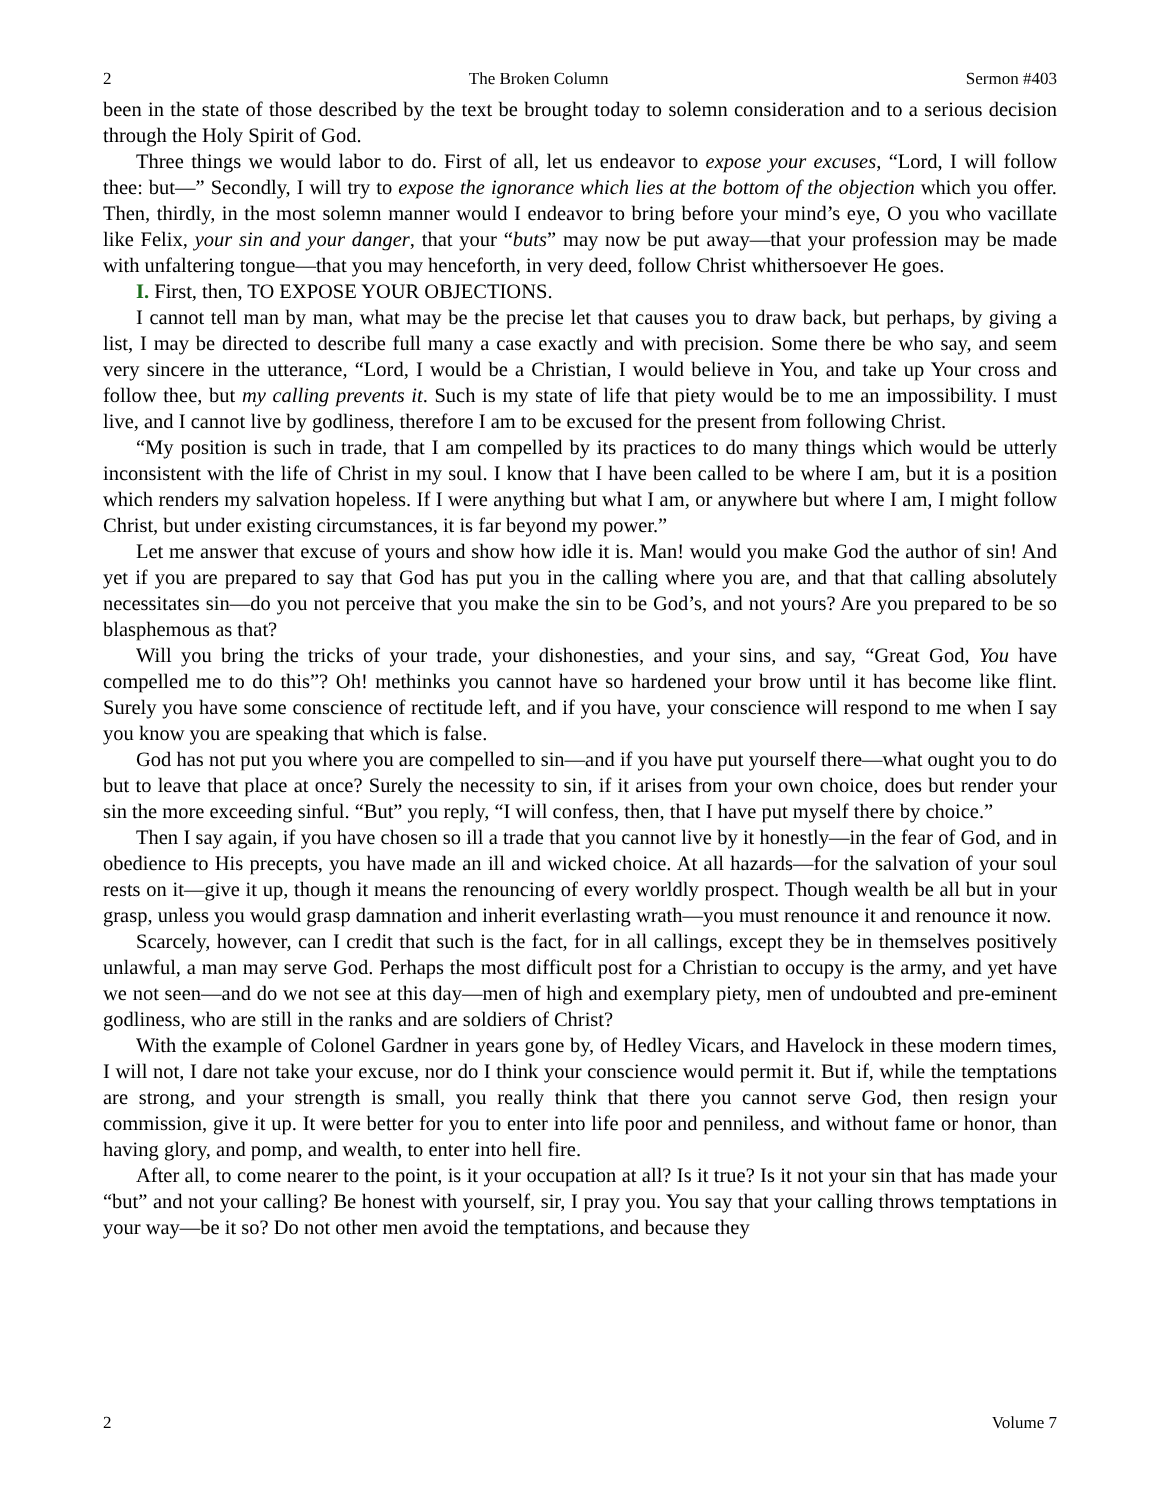2 The Broken Column Sermon #403
been in the state of those described by the text be brought today to solemn consideration and to a serious decision through the Holy Spirit of God.
Three things we would labor to do. First of all, let us endeavor to expose your excuses, “Lord, I will follow thee: but—” Secondly, I will try to expose the ignorance which lies at the bottom of the objection which you offer. Then, thirdly, in the most solemn manner would I endeavor to bring before your mind’s eye, O you who vacillate like Felix, your sin and your danger, that your “buts” may now be put away—that your profession may be made with unfaltering tongue—that you may henceforth, in very deed, follow Christ whithersoever He goes.
I. First, then, TO EXPOSE YOUR OBJECTIONS.
I cannot tell man by man, what may be the precise let that causes you to draw back, but perhaps, by giving a list, I may be directed to describe full many a case exactly and with precision. Some there be who say, and seem very sincere in the utterance, “Lord, I would be a Christian, I would believe in You, and take up Your cross and follow thee, but my calling prevents it. Such is my state of life that piety would be to me an impossibility. I must live, and I cannot live by godliness, therefore I am to be excused for the present from following Christ.
“My position is such in trade, that I am compelled by its practices to do many things which would be utterly inconsistent with the life of Christ in my soul. I know that I have been called to be where I am, but it is a position which renders my salvation hopeless. If I were anything but what I am, or anywhere but where I am, I might follow Christ, but under existing circumstances, it is far beyond my power.”
Let me answer that excuse of yours and show how idle it is. Man! would you make God the author of sin! And yet if you are prepared to say that God has put you in the calling where you are, and that that calling absolutely necessitates sin—do you not perceive that you make the sin to be God’s, and not yours? Are you prepared to be so blasphemous as that?
Will you bring the tricks of your trade, your dishonesties, and your sins, and say, “Great God, You have compelled me to do this”? Oh! methinks you cannot have so hardened your brow until it has become like flint. Surely you have some conscience of rectitude left, and if you have, your conscience will respond to me when I say you know you are speaking that which is false.
God has not put you where you are compelled to sin—and if you have put yourself there—what ought you to do but to leave that place at once? Surely the necessity to sin, if it arises from your own choice, does but render your sin the more exceeding sinful. “But” you reply, “I will confess, then, that I have put myself there by choice.”
Then I say again, if you have chosen so ill a trade that you cannot live by it honestly—in the fear of God, and in obedience to His precepts, you have made an ill and wicked choice. At all hazards—for the salvation of your soul rests on it—give it up, though it means the renouncing of every worldly prospect. Though wealth be all but in your grasp, unless you would grasp damnation and inherit everlasting wrath—you must renounce it and renounce it now.
Scarcely, however, can I credit that such is the fact, for in all callings, except they be in themselves positively unlawful, a man may serve God. Perhaps the most difficult post for a Christian to occupy is the army, and yet have we not seen—and do we not see at this day—men of high and exemplary piety, men of undoubted and pre-eminent godliness, who are still in the ranks and are soldiers of Christ?
With the example of Colonel Gardner in years gone by, of Hedley Vicars, and Havelock in these modern times, I will not, I dare not take your excuse, nor do I think your conscience would permit it. But if, while the temptations are strong, and your strength is small, you really think that there you cannot serve God, then resign your commission, give it up. It were better for you to enter into life poor and penniless, and without fame or honor, than having glory, and pomp, and wealth, to enter into hell fire.
After all, to come nearer to the point, is it your occupation at all? Is it true? Is it not your sin that has made your “but” and not your calling? Be honest with yourself, sir, I pray you. You say that your calling throws temptations in your way—be it so? Do not other men avoid the temptations, and because they
2 Volume 7